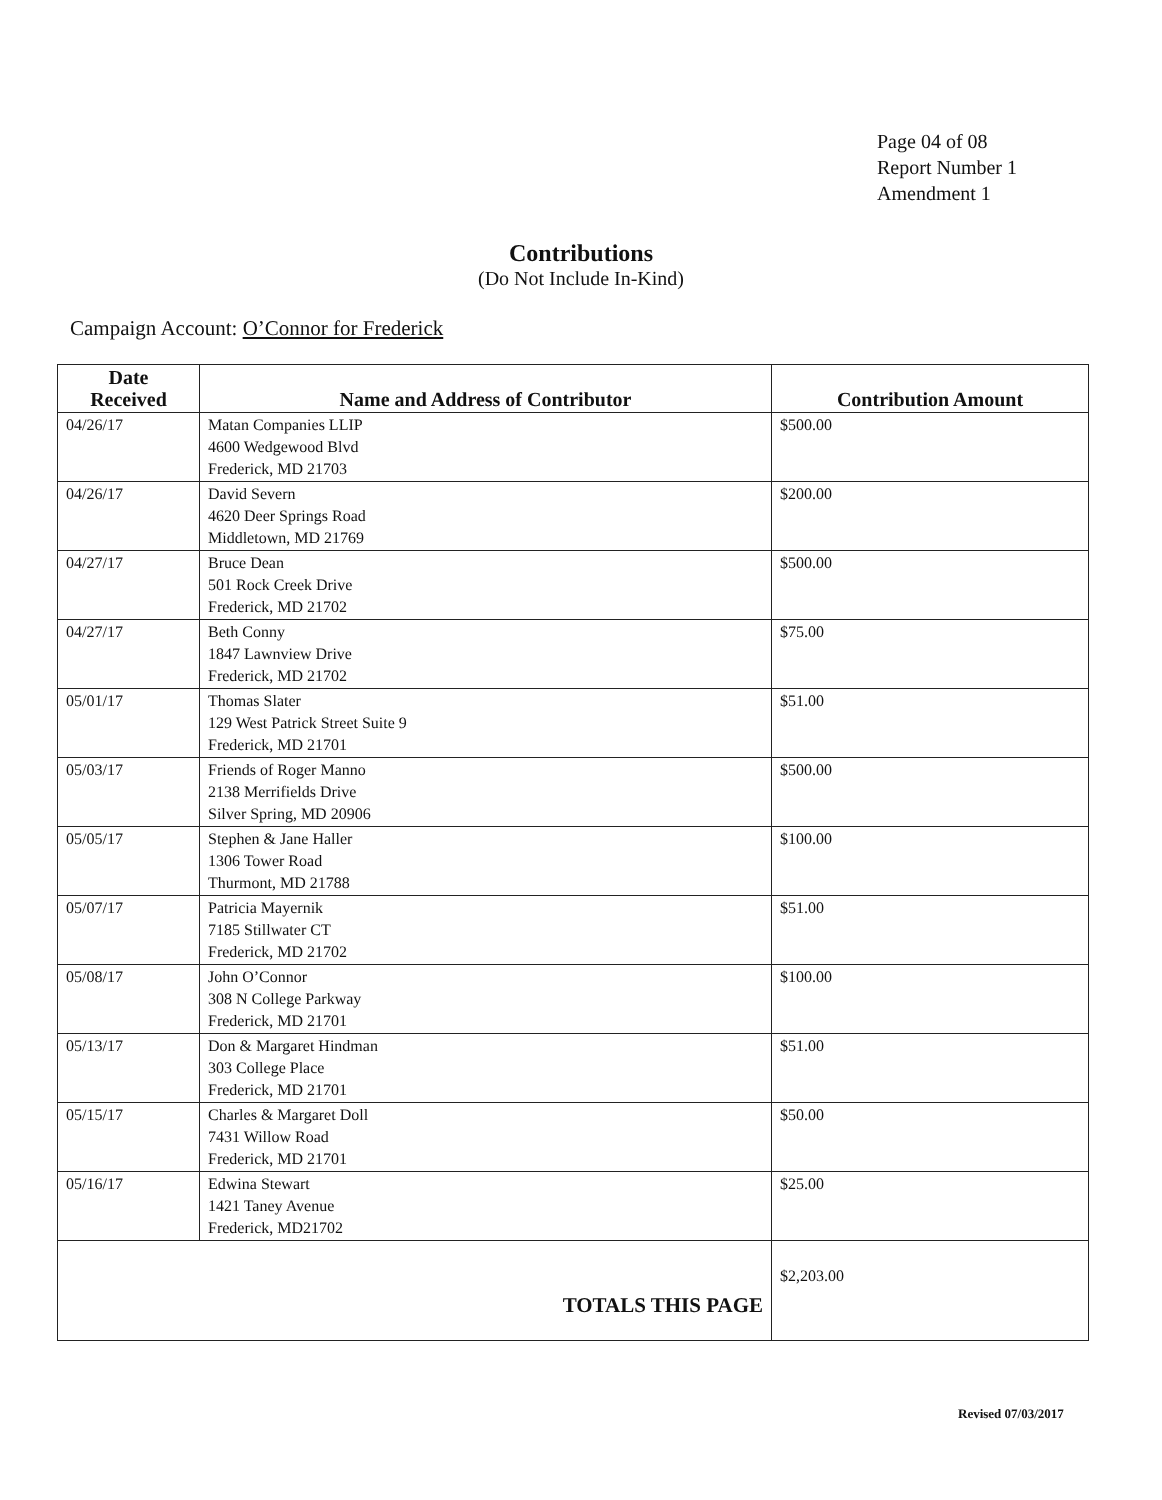Page 04 of 08
Report Number 1
Amendment 1
Contributions
(Do Not Include In-Kind)
Campaign Account: O’Connor for Frederick
| Date Received | Name and Address of Contributor | Contribution Amount |
| --- | --- | --- |
| 04/26/17 | Matan Companies LLIP 4600 Wedgewood Blvd Frederick, MD 21703 | $500.00 |
| 04/26/17 | David Severn 4620 Deer Springs Road Middletown, MD 21769 | $200.00 |
| 04/27/17 | Bruce Dean 501 Rock Creek Drive Frederick, MD 21702 | $500.00 |
| 04/27/17 | Beth Conny 1847 Lawnview Drive Frederick, MD 21702 | $75.00 |
| 05/01/17 | Thomas Slater 129 West Patrick Street Suite 9 Frederick, MD 21701 | $51.00 |
| 05/03/17 | Friends of Roger Manno 2138 Merrifields Drive Silver Spring, MD 20906 | $500.00 |
| 05/05/17 | Stephen & Jane Haller 1306 Tower Road Thurmont, MD 21788 | $100.00 |
| 05/07/17 | Patricia Mayernik 7185 Stillwater CT Frederick, MD 21702 | $51.00 |
| 05/08/17 | John O’Connor 308 N College Parkway Frederick, MD 21701 | $100.00 |
| 05/13/17 | Don & Margaret Hindman 303 College Place Frederick, MD 21701 | $51.00 |
| 05/15/17 | Charles & Margaret Doll 7431 Willow Road Frederick, MD 21701 | $50.00 |
| 05/16/17 | Edwina Stewart 1421 Taney Avenue Frederick, MD21702 | $25.00 |
| TOTALS THIS PAGE | | $2,203.00 |
Revised 07/03/2017